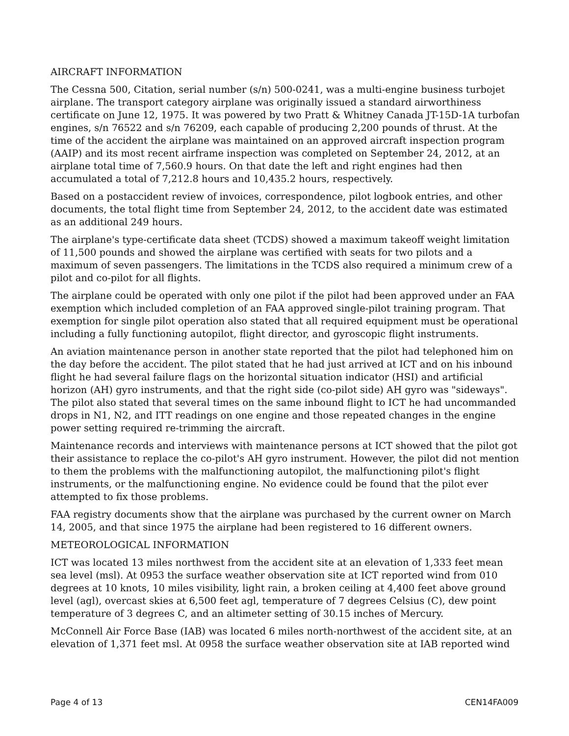AIRCRAFT INFORMATION
The Cessna 500, Citation, serial number (s/n) 500-0241, was a multi-engine business turbojet airplane. The transport category airplane was originally issued a standard airworthiness certificate on June 12, 1975. It was powered by two Pratt & Whitney Canada JT-15D-1A turbofan engines, s/n 76522 and s/n 76209, each capable of producing 2,200 pounds of thrust. At the time of the accident the airplane was maintained on an approved aircraft inspection program (AAIP) and its most recent airframe inspection was completed on September 24, 2012, at an airplane total time of 7,560.9 hours. On that date the left and right engines had then accumulated a total of 7,212.8 hours and 10,435.2 hours, respectively.
Based on a postaccident review of invoices, correspondence, pilot logbook entries, and other documents, the total flight time from September 24, 2012, to the accident date was estimated as an additional 249 hours.
The airplane's type-certificate data sheet (TCDS) showed a maximum takeoff weight limitation of 11,500 pounds and showed the airplane was certified with seats for two pilots and a maximum of seven passengers. The limitations in the TCDS also required a minimum crew of a pilot and co-pilot for all flights.
The airplane could be operated with only one pilot if the pilot had been approved under an FAA exemption which included completion of an FAA approved single-pilot training program. That exemption for single pilot operation also stated that all required equipment must be operational including a fully functioning autopilot, flight director, and gyroscopic flight instruments.
An aviation maintenance person in another state reported that the pilot had telephoned him on the day before the accident. The pilot stated that he had just arrived at ICT and on his inbound flight he had several failure flags on the horizontal situation indicator (HSI) and artificial horizon (AH) gyro instruments, and that the right side (co-pilot side) AH gyro was "sideways". The pilot also stated that several times on the same inbound flight to ICT he had uncommanded drops in N1, N2, and ITT readings on one engine and those repeated changes in the engine power setting required re-trimming the aircraft.
Maintenance records and interviews with maintenance persons at ICT showed that the pilot got their assistance to replace the co-pilot's AH gyro instrument. However, the pilot did not mention to them the problems with the malfunctioning autopilot, the malfunctioning pilot's flight instruments, or the malfunctioning engine. No evidence could be found that the pilot ever attempted to fix those problems.
FAA registry documents show that the airplane was purchased by the current owner on March 14, 2005, and that since 1975 the airplane had been registered to 16 different owners.
METEOROLOGICAL INFORMATION
ICT was located 13 miles northwest from the accident site at an elevation of 1,333 feet mean sea level (msl). At 0953 the surface weather observation site at ICT reported wind from 010 degrees at 10 knots, 10 miles visibility, light rain, a broken ceiling at 4,400 feet above ground level (agl), overcast skies at 6,500 feet agl, temperature of 7 degrees Celsius (C), dew point temperature of 3 degrees C, and an altimeter setting of 30.15 inches of Mercury.
McConnell Air Force Base (IAB) was located 6 miles north-northwest of the accident site, at an elevation of 1,371 feet msl. At 0958 the surface weather observation site at IAB reported wind
Page 4 of 13 CEN14FA009